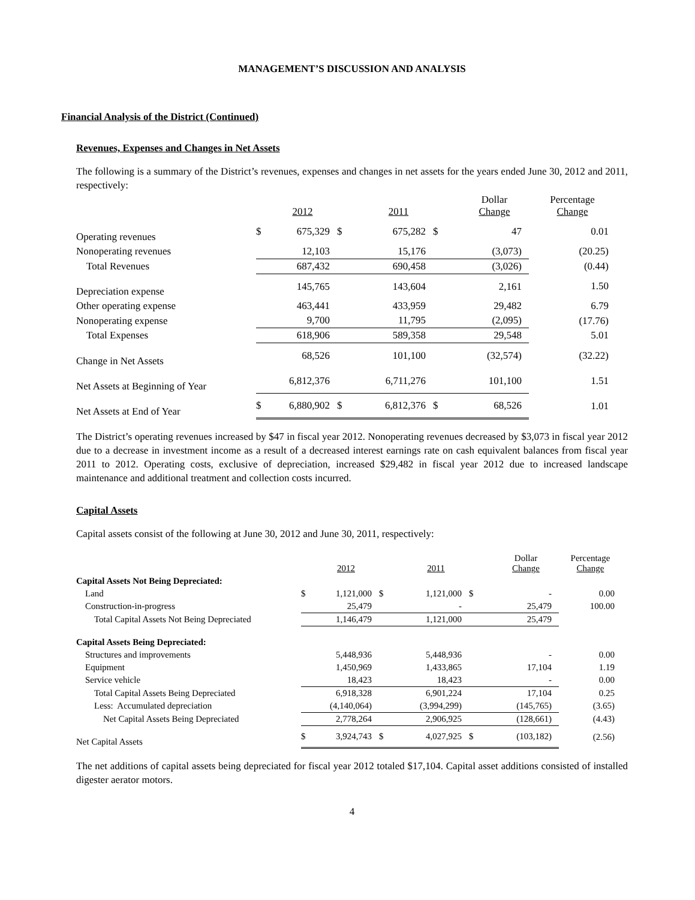MANAGEMENT’S DISCUSSION AND ANALYSIS
Financial Analysis of the District (Continued)
Revenues, Expenses and Changes in Net Assets
The following is a summary of the District’s revenues, expenses and changes in net assets for the years ended June 30, 2012 and 2011, respectively:
| | | 2012 | | 2011 | | Dollar Change | Percentage Change |
| --- | --- | --- | --- | --- | --- | --- | --- |
| Operating revenues | $ | 675,329 | $ | 675,282 | $ | 47 | 0.01 |
| Nonoperating revenues | | 12,103 | | 15,176 | | (3,073) | (20.25) |
| Total Revenues | | 687,432 | | 690,458 | | (3,026) | (0.44) |
| Depreciation expense | | 145,765 | | 143,604 | | 2,161 | 1.50 |
| Other operating expense | | 463,441 | | 433,959 | | 29,482 | 6.79 |
| Nonoperating expense | | 9,700 | | 11,795 | | (2,095) | (17.76) |
| Total Expenses | | 618,906 | | 589,358 | | 29,548 | 5.01 |
| Change in Net Assets | | 68,526 | | 101,100 | | (32,574) | (32.22) |
| Net Assets at Beginning of Year | | 6,812,376 | | 6,711,276 | | 101,100 | 1.51 |
| Net Assets at End of Year | $ | 6,880,902 | $ | 6,812,376 | $ | 68,526 | 1.01 |
The District’s operating revenues increased by $47 in fiscal year 2012. Nonoperating revenues decreased by $3,073 in fiscal year 2012 due to a decrease in investment income as a result of a decreased interest earnings rate on cash equivalent balances from fiscal year 2011 to 2012. Operating costs, exclusive of depreciation, increased $29,482 in fiscal year 2012 due to increased landscape maintenance and additional treatment and collection costs incurred.
Capital Assets
Capital assets consist of the following at June 30, 2012 and June 30, 2011, respectively:
| | | 2012 | | 2011 | | Dollar Change | Percentage Change |
| --- | --- | --- | --- | --- | --- | --- | --- |
| Capital Assets Not Being Depreciated: | | | | | | | |
| Land | $ | 1,121,000 | $ | 1,121,000 | $ | - | 0.00 |
| Construction-in-progress | | 25,479 | | - | | 25,479 | 100.00 |
| Total Capital Assets Not Being Depreciated | | 1,146,479 | | 1,121,000 | | 25,479 | |
| Capital Assets Being Depreciated: | | | | | | | |
| Structures and improvements | | 5,448,936 | | 5,448,936 | | - | 0.00 |
| Equipment | | 1,450,969 | | 1,433,865 | | 17,104 | 1.19 |
| Service vehicle | | 18,423 | | 18,423 | | - | 0.00 |
| Total Capital Assets Being Depreciated | | 6,918,328 | | 6,901,224 | | 17,104 | 0.25 |
| Less: Accumulated depreciation | | (4,140,064) | | (3,994,299) | | (145,765) | (3.65) |
| Net Capital Assets Being Depreciated | | 2,778,264 | | 2,906,925 | | (128,661) | (4.43) |
| Net Capital Assets | $ | 3,924,743 | $ | 4,027,925 | $ | (103,182) | (2.56) |
The net additions of capital assets being depreciated for fiscal year 2012 totaled $17,104. Capital asset additions consisted of installed digester aerator motors.
4